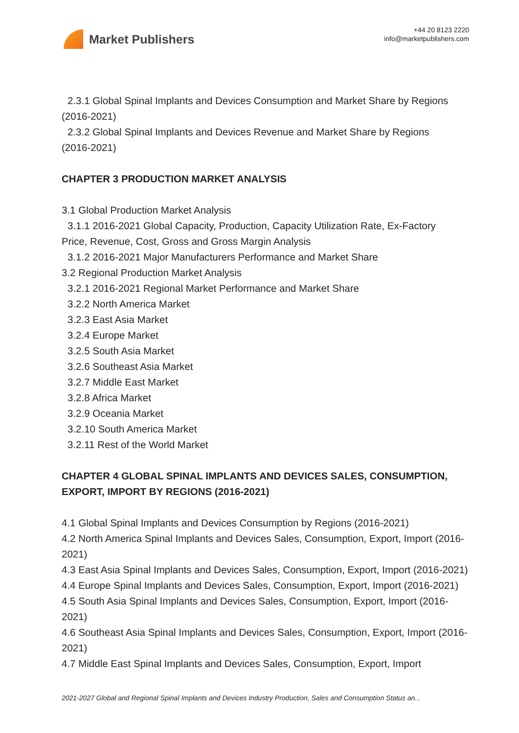Market Publishers
+44 20 8123 2220
info@marketpublishers.com
2.3.1 Global Spinal Implants and Devices Consumption and Market Share by Regions
(2016-2021)
2.3.2 Global Spinal Implants and Devices Revenue and Market Share by Regions
(2016-2021)
CHAPTER 3 PRODUCTION MARKET ANALYSIS
3.1 Global Production Market Analysis
3.1.1 2016-2021 Global Capacity, Production, Capacity Utilization Rate, Ex-Factory
Price, Revenue, Cost, Gross and Gross Margin Analysis
3.1.2 2016-2021 Major Manufacturers Performance and Market Share
3.2 Regional Production Market Analysis
3.2.1 2016-2021 Regional Market Performance and Market Share
3.2.2 North America Market
3.2.3 East Asia Market
3.2.4 Europe Market
3.2.5 South Asia Market
3.2.6 Southeast Asia Market
3.2.7 Middle East Market
3.2.8 Africa Market
3.2.9 Oceania Market
3.2.10 South America Market
3.2.11 Rest of the World Market
CHAPTER 4 GLOBAL SPINAL IMPLANTS AND DEVICES SALES, CONSUMPTION, EXPORT, IMPORT BY REGIONS (2016-2021)
4.1 Global Spinal Implants and Devices Consumption by Regions (2016-2021)
4.2 North America Spinal Implants and Devices Sales, Consumption, Export, Import (2016-2021)
4.3 East Asia Spinal Implants and Devices Sales, Consumption, Export, Import (2016-2021)
4.4 Europe Spinal Implants and Devices Sales, Consumption, Export, Import (2016-2021)
4.5 South Asia Spinal Implants and Devices Sales, Consumption, Export, Import (2016-2021)
4.6 Southeast Asia Spinal Implants and Devices Sales, Consumption, Export, Import (2016-2021)
4.7 Middle East Spinal Implants and Devices Sales, Consumption, Export, Import
2021-2027 Global and Regional Spinal Implants and Devices Industry Production, Sales and Consumption Status an...